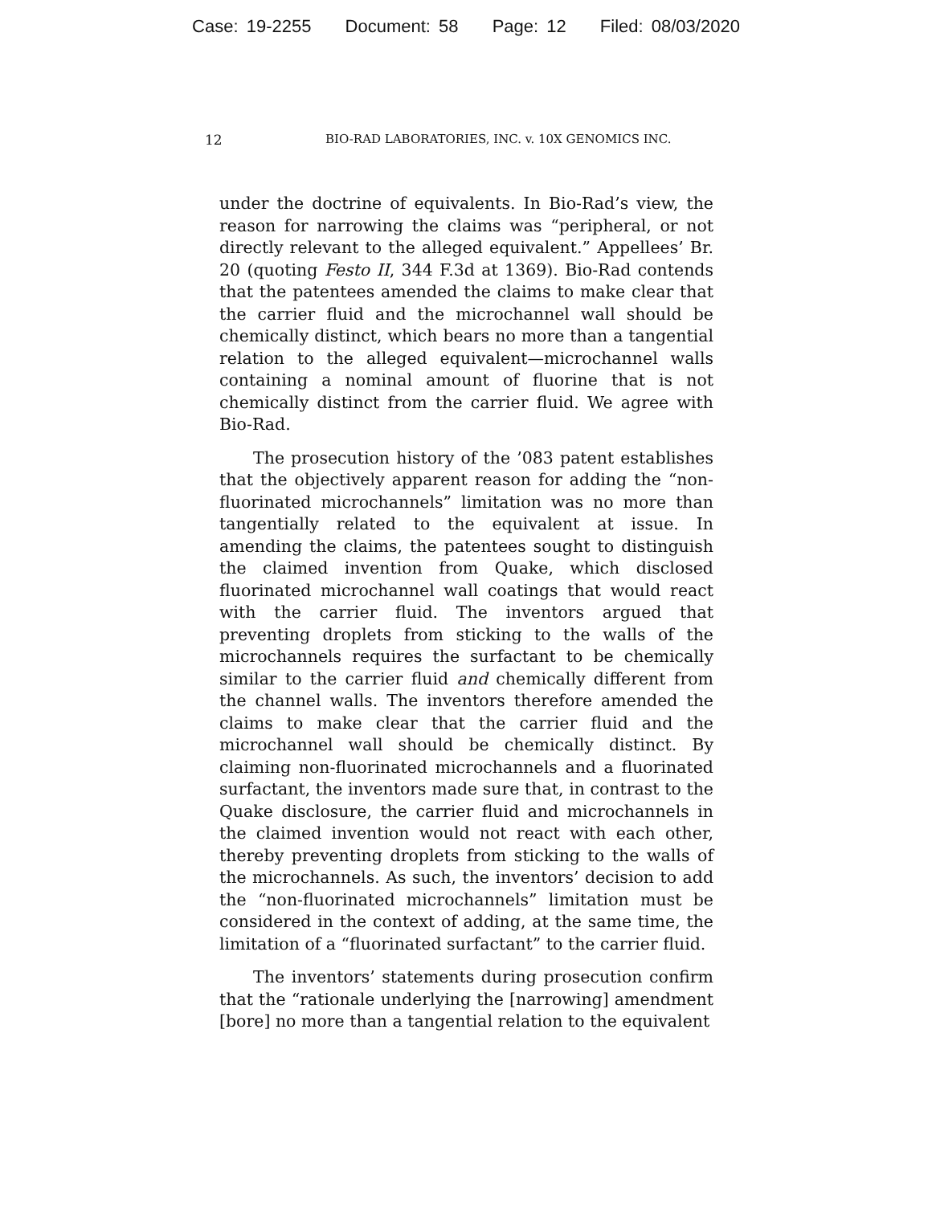Case: 19-2255 Document: 58 Page: 12 Filed: 08/03/2020
12 BIO-RAD LABORATORIES, INC. v. 10X GENOMICS INC.
under the doctrine of equivalents. In Bio-Rad’s view, the reason for narrowing the claims was “peripheral, or not directly relevant to the alleged equivalent.” Appellees’ Br. 20 (quoting Festo II, 344 F.3d at 1369). Bio-Rad contends that the patentees amended the claims to make clear that the carrier fluid and the microchannel wall should be chemically distinct, which bears no more than a tangential relation to the alleged equivalent—microchannel walls containing a nominal amount of fluorine that is not chemically distinct from the carrier fluid. We agree with Bio-Rad.
The prosecution history of the ’083 patent establishes that the objectively apparent reason for adding the “non-fluorinated microchannels” limitation was no more than tangentially related to the equivalent at issue. In amending the claims, the patentees sought to distinguish the claimed invention from Quake, which disclosed fluorinated microchannel wall coatings that would react with the carrier fluid. The inventors argued that preventing droplets from sticking to the walls of the microchannels requires the surfactant to be chemically similar to the carrier fluid and chemically different from the channel walls. The inventors therefore amended the claims to make clear that the carrier fluid and the microchannel wall should be chemically distinct. By claiming non-fluorinated microchannels and a fluorinated surfactant, the inventors made sure that, in contrast to the Quake disclosure, the carrier fluid and microchannels in the claimed invention would not react with each other, thereby preventing droplets from sticking to the walls of the microchannels. As such, the inventors’ decision to add the “non-fluorinated microchannels” limitation must be considered in the context of adding, at the same time, the limitation of a “fluorinated surfactant” to the carrier fluid.
The inventors’ statements during prosecution confirm that the “rationale underlying the [narrowing] amendment [bore] no more than a tangential relation to the equivalent